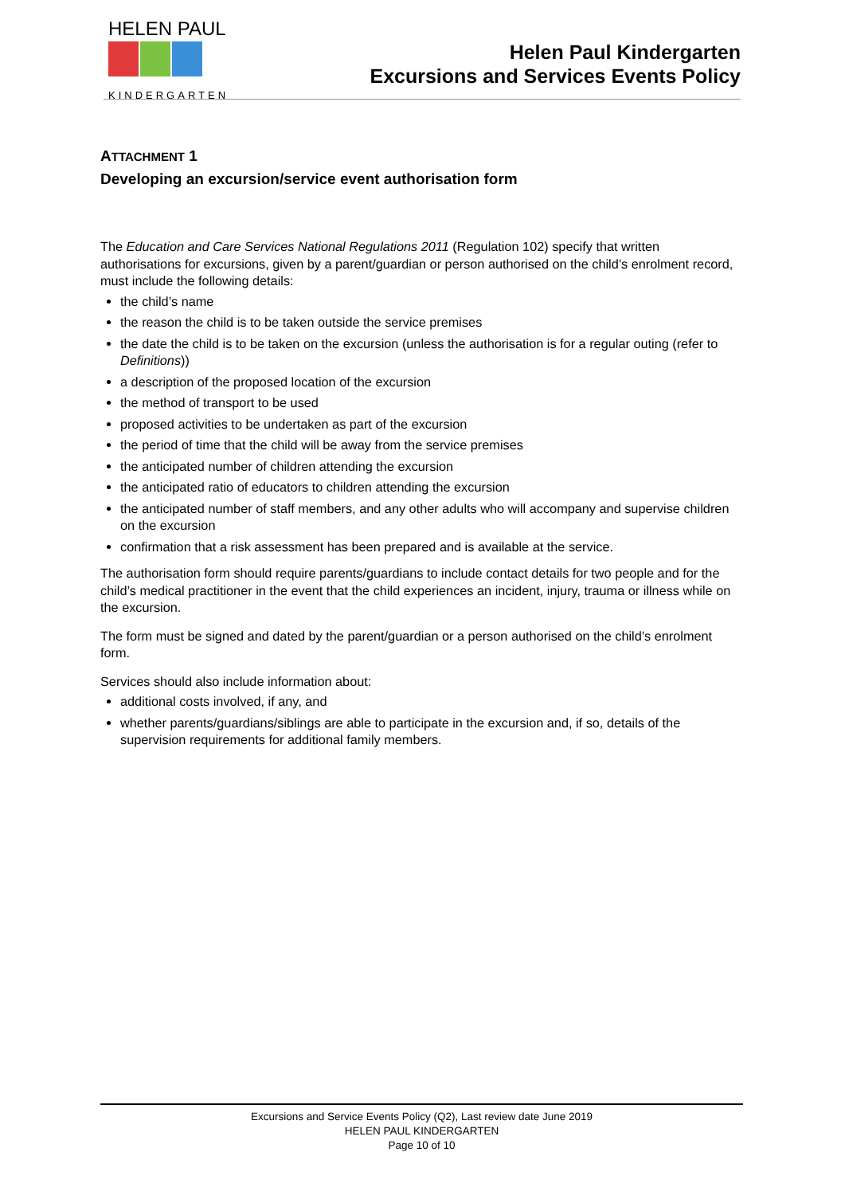HELEN PAUL
KINDERGARTEN
Helen Paul Kindergarten
Excursions and Services Events Policy
ATTACHMENT 1
Developing an excursion/service event authorisation form
The Education and Care Services National Regulations 2011 (Regulation 102) specify that written authorisations for excursions, given by a parent/guardian or person authorised on the child’s enrolment record, must include the following details:
the child’s name
the reason the child is to be taken outside the service premises
the date the child is to be taken on the excursion (unless the authorisation is for a regular outing (refer to Definitions))
a description of the proposed location of the excursion
the method of transport to be used
proposed activities to be undertaken as part of the excursion
the period of time that the child will be away from the service premises
the anticipated number of children attending the excursion
the anticipated ratio of educators to children attending the excursion
the anticipated number of staff members, and any other adults who will accompany and supervise children on the excursion
confirmation that a risk assessment has been prepared and is available at the service.
The authorisation form should require parents/guardians to include contact details for two people and for the child’s medical practitioner in the event that the child experiences an incident, injury, trauma or illness while on the excursion.
The form must be signed and dated by the parent/guardian or a person authorised on the child’s enrolment form.
Services should also include information about:
additional costs involved, if any, and
whether parents/guardians/siblings are able to participate in the excursion and, if so, details of the supervision requirements for additional family members.
Excursions and Service Events Policy (Q2), Last review date June 2019
HELEN PAUL KINDERGARTEN
Page 10 of 10